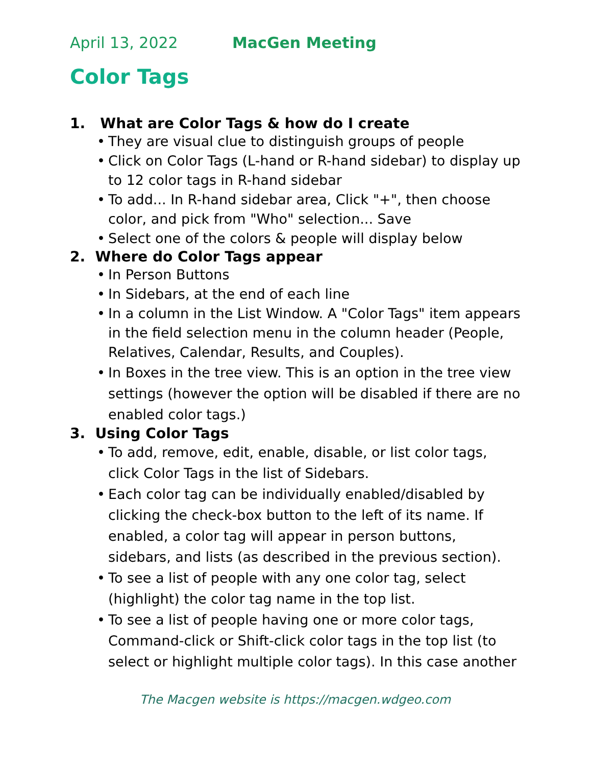April 13, 2022 MacGen Meeting
Color Tags
1. What are Color Tags & how do I create
• They are visual clue to distinguish groups of people
• Click on Color Tags (L-hand or R-hand sidebar) to display up to 12 color tags in R-hand sidebar
• To add... In R-hand sidebar area, Click "+", then choose color, and pick from "Who" selection... Save
• Select one of the colors & people will display below
2. Where do Color Tags appear
• In Person Buttons
• In Sidebars, at the end of each line
• In a column in the List Window. A "Color Tags" item appears in the field selection menu in the column header (People, Relatives, Calendar, Results, and Couples).
• In Boxes in the tree view. This is an option in the tree view settings (however the option will be disabled if there are no enabled color tags.)
3. Using Color Tags
• To add, remove, edit, enable, disable, or list color tags, click Color Tags in the list of Sidebars.
• Each color tag can be individually enabled/disabled by clicking the check-box button to the left of its name. If enabled, a color tag will appear in person buttons, sidebars, and lists (as described in the previous section).
• To see a list of people with any one color tag, select (highlight) the color tag name in the top list.
• To see a list of people having one or more color tags, Command-click or Shift-click color tags in the top list (to select or highlight multiple color tags). In this case another
The Macgen website is https://macgen.wdgeo.com